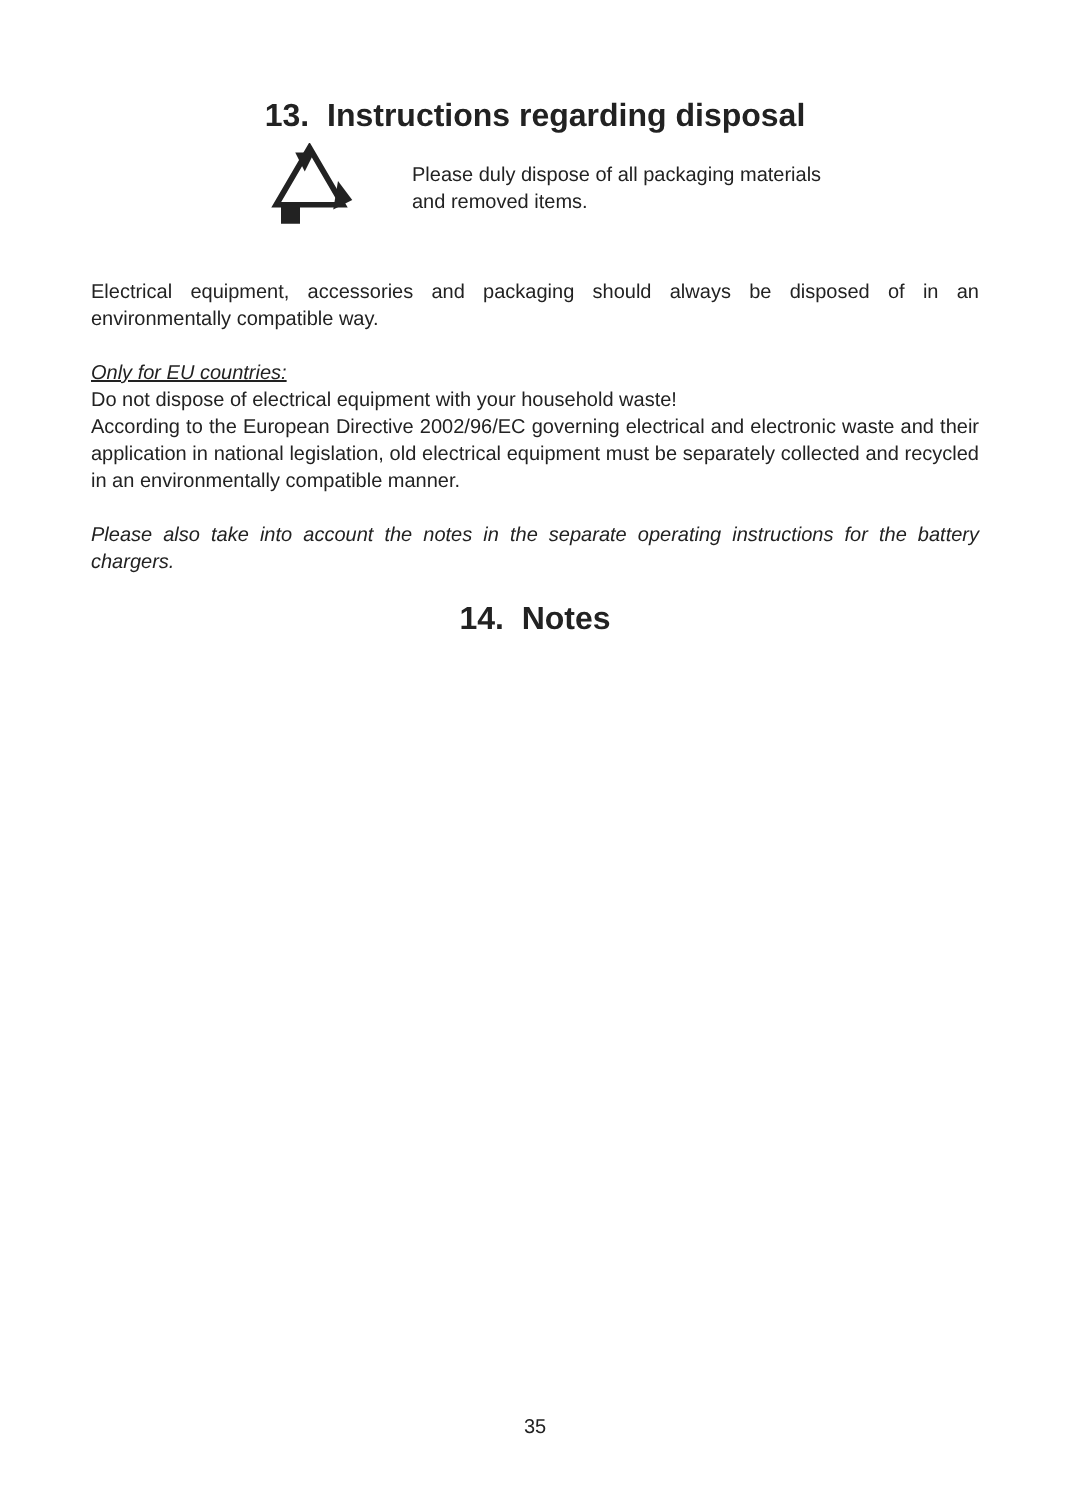13. Instructions regarding disposal
Please duly dispose of all packaging materials
and removed items.
Electrical equipment, accessories and packaging should always be disposed of in an environmentally compatible way.
Only for EU countries:
Do not dispose of electrical equipment with your household waste!
According to the European Directive 2002/96/EC governing electrical and electronic waste and their application in national legislation, old electrical equipment must be separately collected and recycled in an environmentally compatible manner.
Please also take into account the notes in the separate operating instructions for the battery chargers.
14. Notes
35